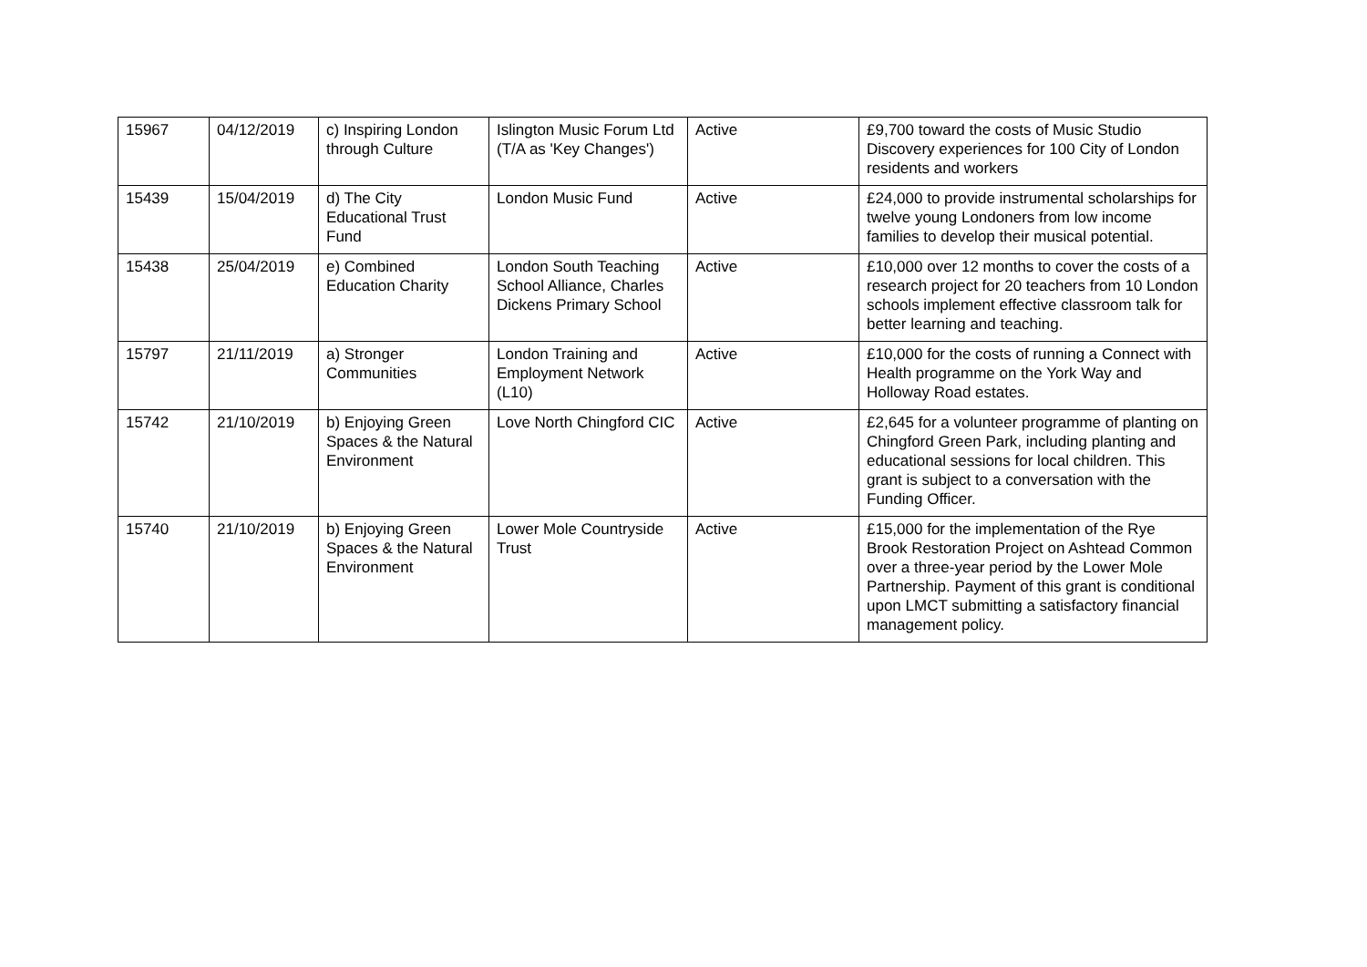| 15967 | 04/12/2019 | c) Inspiring London through Culture | Islington Music Forum Ltd (T/A as 'Key Changes') | Active | £9,700 toward the costs of Music Studio Discovery experiences for 100 City of London residents and workers |
| 15439 | 15/04/2019 | d) The City Educational Trust Fund | London Music Fund | Active | £24,000 to provide instrumental scholarships for twelve young Londoners from low income families to develop their musical potential. |
| 15438 | 25/04/2019 | e) Combined Education Charity | London South Teaching School Alliance, Charles Dickens Primary School | Active | £10,000 over 12 months to cover the costs of a research project for 20 teachers from 10 London schools implement effective classroom talk for better learning and teaching. |
| 15797 | 21/11/2019 | a) Stronger Communities | London Training and Employment Network (L10) | Active | £10,000 for the costs of running a Connect with Health programme on the York Way and Holloway Road estates. |
| 15742 | 21/10/2019 | b) Enjoying Green Spaces & the Natural Environment | Love North Chingford CIC | Active | £2,645 for a volunteer programme of planting on Chingford Green Park, including planting and educational sessions for local children. This grant is subject to a conversation with the Funding Officer. |
| 15740 | 21/10/2019 | b) Enjoying Green Spaces & the Natural Environment | Lower Mole Countryside Trust | Active | £15,000 for the implementation of the Rye Brook Restoration Project on Ashtead Common over a three-year period by the Lower Mole Partnership. Payment of this grant is conditional upon LMCT submitting a satisfactory financial management policy. |